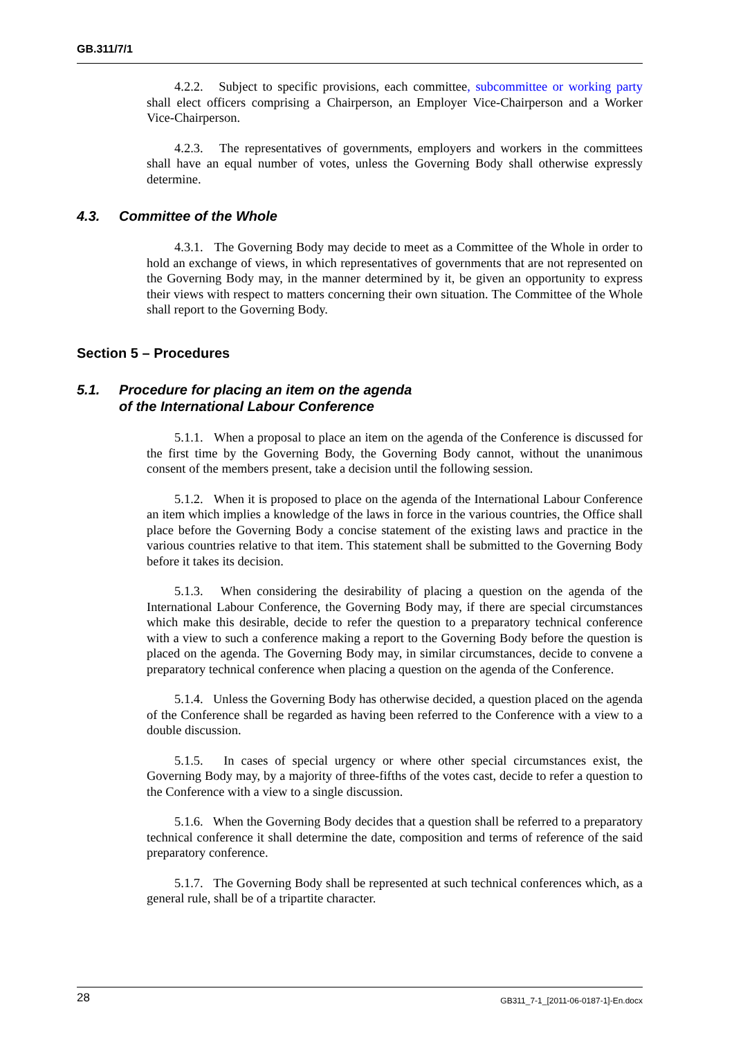GB.311/7/1
4.2.2. Subject to specific provisions, each committee, subcommittee or working party shall elect officers comprising a Chairperson, an Employer Vice-Chairperson and a Worker Vice-Chairperson.
4.2.3. The representatives of governments, employers and workers in the committees shall have an equal number of votes, unless the Governing Body shall otherwise expressly determine.
4.3. Committee of the Whole
4.3.1. The Governing Body may decide to meet as a Committee of the Whole in order to hold an exchange of views, in which representatives of governments that are not represented on the Governing Body may, in the manner determined by it, be given an opportunity to express their views with respect to matters concerning their own situation. The Committee of the Whole shall report to the Governing Body.
Section 5 – Procedures
5.1. Procedure for placing an item on the agenda
of the International Labour Conference
5.1.1. When a proposal to place an item on the agenda of the Conference is discussed for the first time by the Governing Body, the Governing Body cannot, without the unanimous consent of the members present, take a decision until the following session.
5.1.2. When it is proposed to place on the agenda of the International Labour Conference an item which implies a knowledge of the laws in force in the various countries, the Office shall place before the Governing Body a concise statement of the existing laws and practice in the various countries relative to that item. This statement shall be submitted to the Governing Body before it takes its decision.
5.1.3. When considering the desirability of placing a question on the agenda of the International Labour Conference, the Governing Body may, if there are special circumstances which make this desirable, decide to refer the question to a preparatory technical conference with a view to such a conference making a report to the Governing Body before the question is placed on the agenda. The Governing Body may, in similar circumstances, decide to convene a preparatory technical conference when placing a question on the agenda of the Conference.
5.1.4. Unless the Governing Body has otherwise decided, a question placed on the agenda of the Conference shall be regarded as having been referred to the Conference with a view to a double discussion.
5.1.5. In cases of special urgency or where other special circumstances exist, the Governing Body may, by a majority of three-fifths of the votes cast, decide to refer a question to the Conference with a view to a single discussion.
5.1.6. When the Governing Body decides that a question shall be referred to a preparatory technical conference it shall determine the date, composition and terms of reference of the said preparatory conference.
5.1.7. The Governing Body shall be represented at such technical conferences which, as a general rule, shall be of a tripartite character.
28 GB311_7-1_[2011-06-0187-1]-En.docx